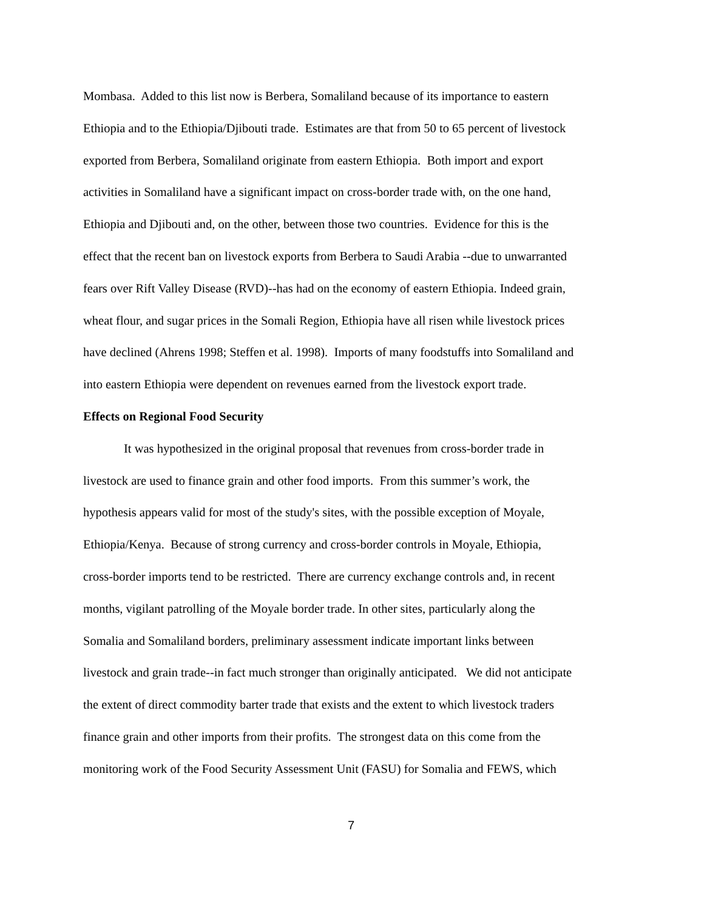Mombasa. Added to this list now is Berbera, Somaliland because of its importance to eastern
Ethiopia and to the Ethiopia/Djibouti trade. Estimates are that from 50 to 65 percent of livestock
exported from Berbera, Somaliland originate from eastern Ethiopia. Both import and export
activities in Somaliland have a significant impact on cross-border trade with, on the one hand,
Ethiopia and Djibouti and, on the other, between those two countries. Evidence for this is the
effect that the recent ban on livestock exports from Berbera to Saudi Arabia --due to unwarranted
fears over Rift Valley Disease (RVD)--has had on the economy of eastern Ethiopia. Indeed grain,
wheat flour, and sugar prices in the Somali Region, Ethiopia have all risen while livestock prices
have declined (Ahrens 1998; Steffen et al. 1998). Imports of many foodstuffs into Somaliland and
into eastern Ethiopia were dependent on revenues earned from the livestock export trade.
Effects on Regional Food Security
It was hypothesized in the original proposal that revenues from cross-border trade in
livestock are used to finance grain and other food imports. From this summer’s work, the
hypothesis appears valid for most of the study's sites, with the possible exception of Moyale,
Ethiopia/Kenya. Because of strong currency and cross-border controls in Moyale, Ethiopia,
cross-border imports tend to be restricted. There are currency exchange controls and, in recent
months, vigilant patrolling of the Moyale border trade. In other sites, particularly along the
Somalia and Somaliland borders, preliminary assessment indicate important links between
livestock and grain trade--in fact much stronger than originally anticipated. We did not anticipate
the extent of direct commodity barter trade that exists and the extent to which livestock traders
finance grain and other imports from their profits. The strongest data on this come from the
monitoring work of the Food Security Assessment Unit (FASU) for Somalia and FEWS, which
7